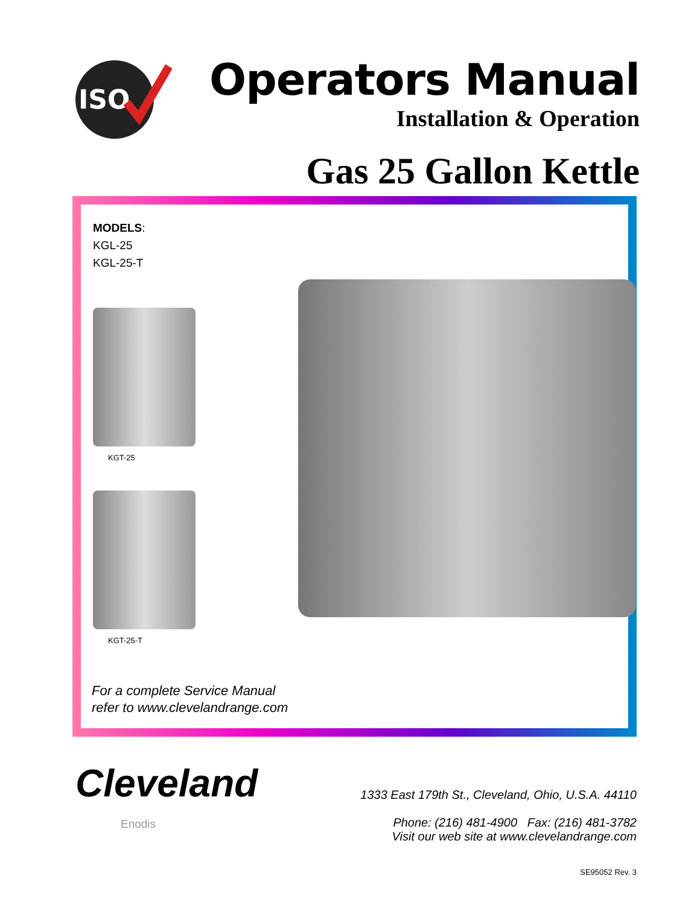ISO
Operators Manual
Installation & Operation
Gas 25 Gallon Kettle
MODELS:
KGL-25
KGL-25-T
KGT-25
KGT-25-T
For a complete Service Manual
refer to www.clevelandrange.com
Cleveland
Enodis
1333 East 179th St., Cleveland, Ohio, U.S.A. 44110
Phone: (216) 481-4900 Fax: (216) 481-3782
Visit our web site at www.clevelandrange.com
SE95052 Rev. 3